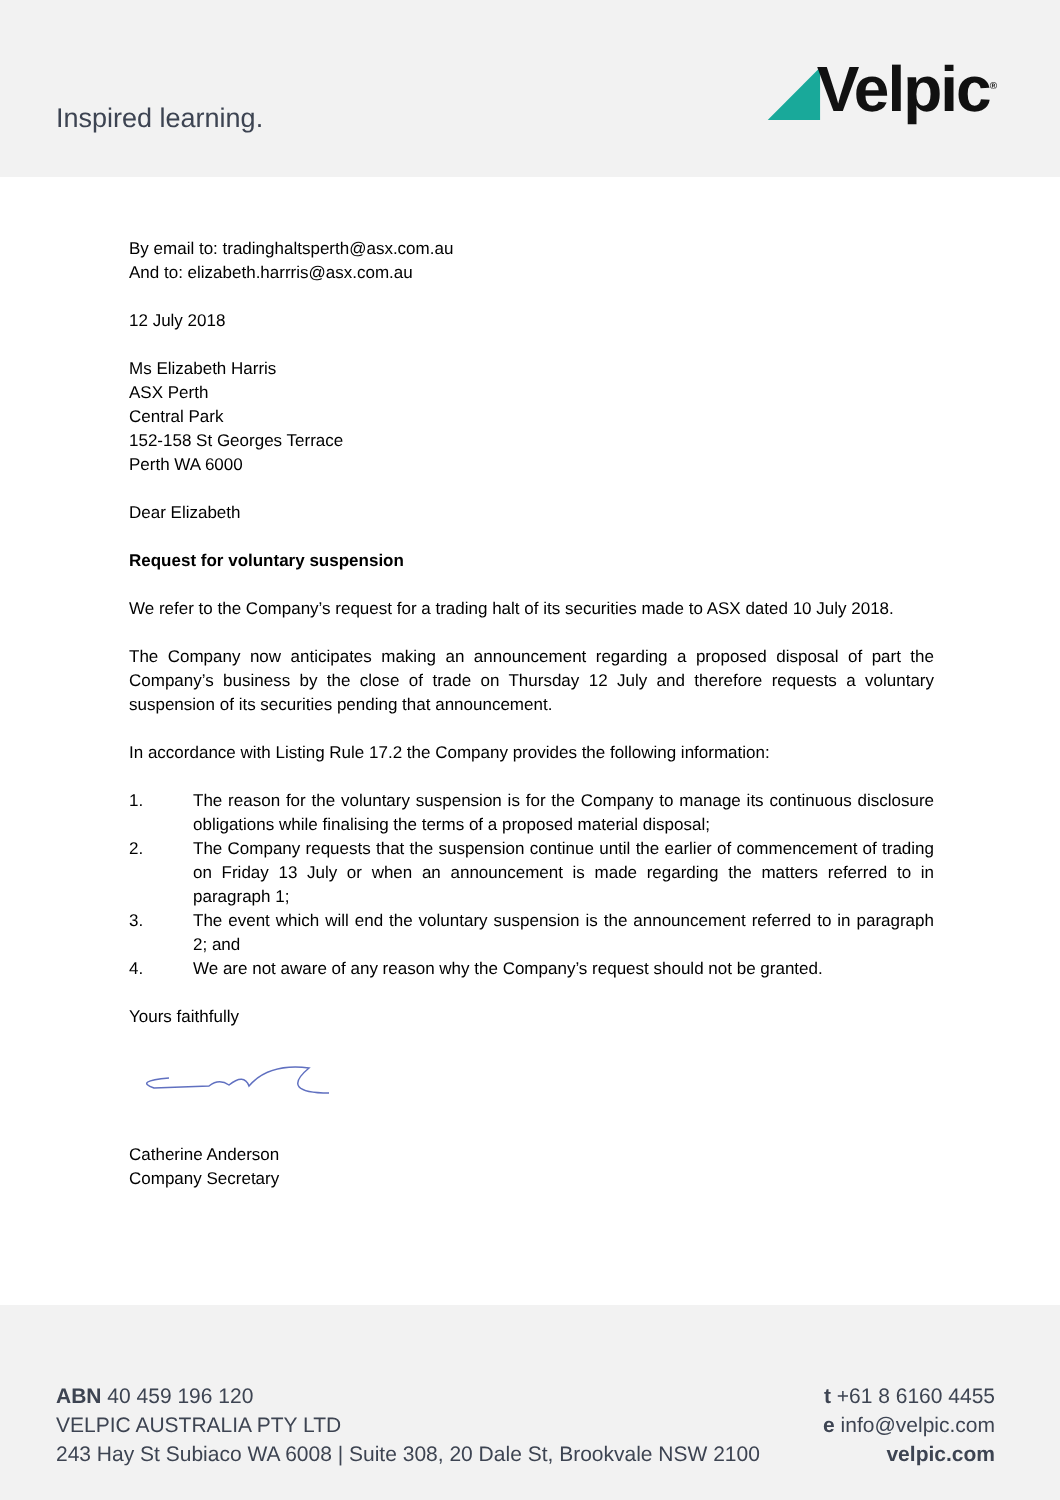Inspired learning.
◢Velpic<sup>®</sup>
By email to: tradinghaltsperth@asx.com.au
And to: elizabeth.harrris@asx.com.au
12 July 2018
Ms Elizabeth Harris
ASX Perth
Central Park
152-158 St Georges Terrace
Perth WA 6000
Dear Elizabeth
Request for voluntary suspension
We refer to the Company’s request for a trading halt of its securities made to ASX dated 10 July 2018.
The Company now anticipates making an announcement regarding a proposed disposal of part the Company’s business by the close of trade on Thursday 12 July and therefore requests a voluntary suspension of its securities pending that announcement.
In accordance with Listing Rule 17.2 the Company provides the following information:
1. The reason for the voluntary suspension is for the Company to manage its continuous disclosure obligations while finalising the terms of a proposed material disposal;
2. The Company requests that the suspension continue until the earlier of commencement of trading on Friday 13 July or when an announcement is made regarding the matters referred to in paragraph 1;
3. The event which will end the voluntary suspension is the announcement referred to in paragraph 2; and
4. We are not aware of any reason why the Company’s request should not be granted.
Yours faithfully
Catherine Anderson
Company Secretary
ABN 40 459 196 120
VELPIC AUSTRALIA PTY LTD
243 Hay St Subiaco WA 6008 | Suite 308, 20 Dale St, Brookvale NSW 2100
t +61 8 6160 4455
e info@velpic.com
velpic.com